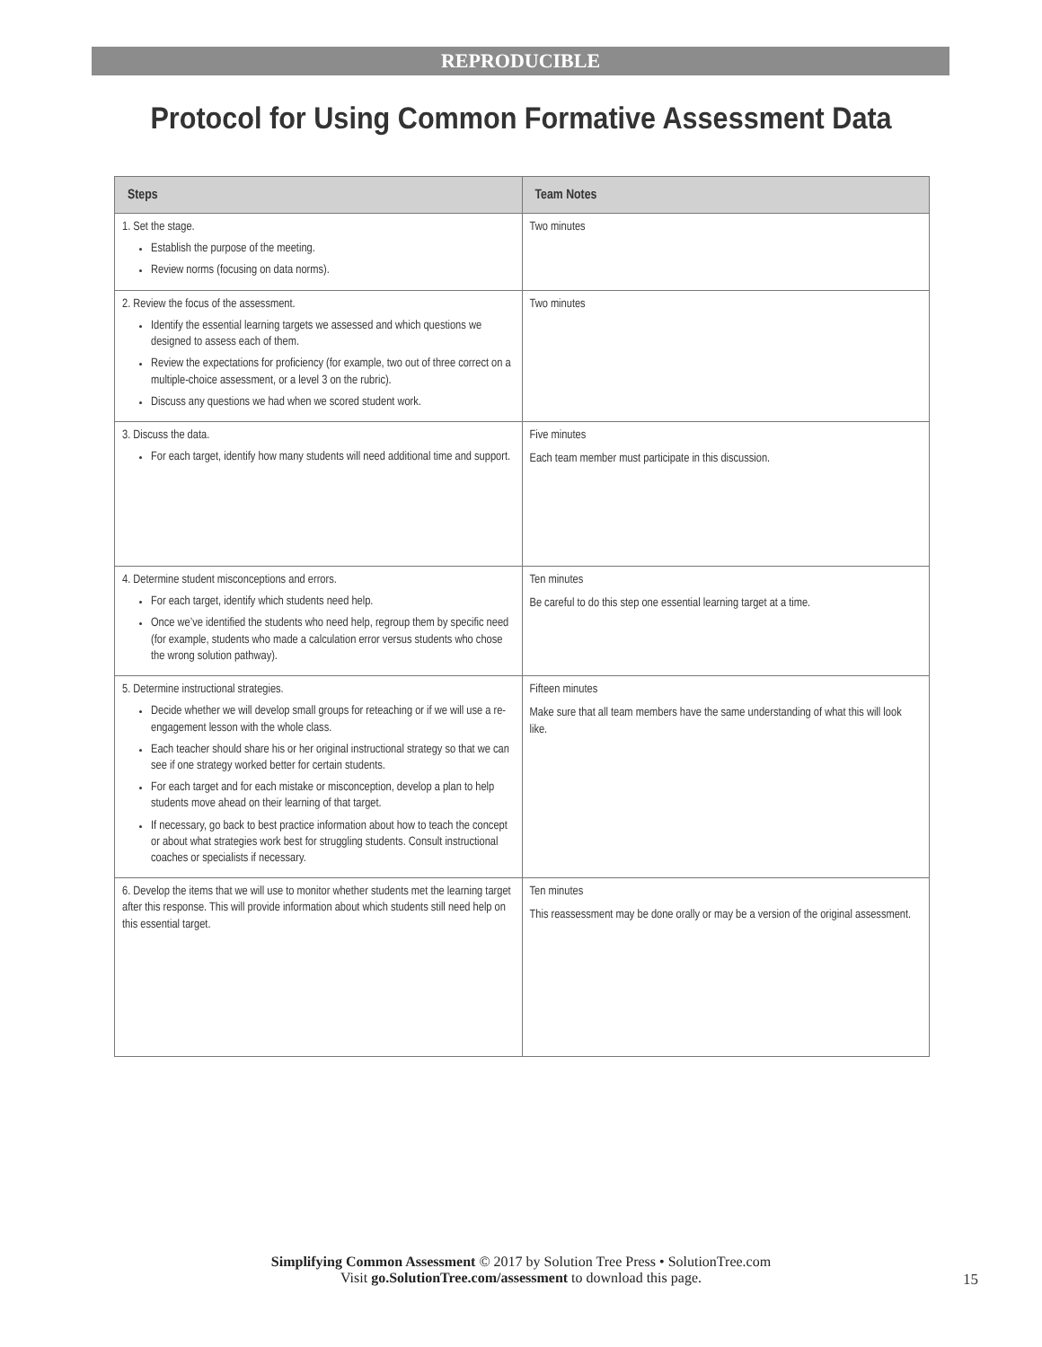REPRODUCIBLE
Protocol for Using Common Formative Assessment Data
| Steps | Team Notes |
| --- | --- |
| 1. Set the stage. Establish the purpose of the meeting. Review norms (focusing on data norms). | Two minutes |
| 2. Review the focus of the assessment. Identify the essential learning targets we assessed and which questions we designed to assess each of them. Review the expectations for proficiency (for example, two out of three correct on a multiple-choice assessment, or a level 3 on the rubric). Discuss any questions we had when we scored student work. | Two minutes |
| 3. Discuss the data. For each target, identify how many students will need additional time and support. | Five minutes Each team member must participate in this discussion. |
| 4. Determine student misconceptions and errors. For each target, identify which students need help. Once we’ve identified the students who need help, regroup them by specific need (for example, students who made a calculation error versus students who chose the wrong solution pathway). | Ten minutes Be careful to do this step one essential learning target at a time. |
| 5. Determine instructional strategies. Decide whether we will develop small groups for reteaching or if we will use a re-engagement lesson with the whole class. Each teacher should share his or her original instructional strategy so that we can see if one strategy worked better for certain students. For each target and for each mistake or misconception, develop a plan to help students move ahead on their learning of that target. If necessary, go back to best practice information about how to teach the concept or about what strategies work best for struggling students. Consult instructional coaches or specialists if necessary. | Fifteen minutes Make sure that all team members have the same understanding of what this will look like. |
| 6. Develop the items that we will use to monitor whether students met the learning target after this response. This will provide information about which students still need help on this essential target. | Ten minutes This reassessment may be done orally or may be a version of the original assessment. |
Simplifying Common Assessment © 2017 by Solution Tree Press • SolutionTree.com
Visit go.SolutionTree.com/assessment to download this page.
15